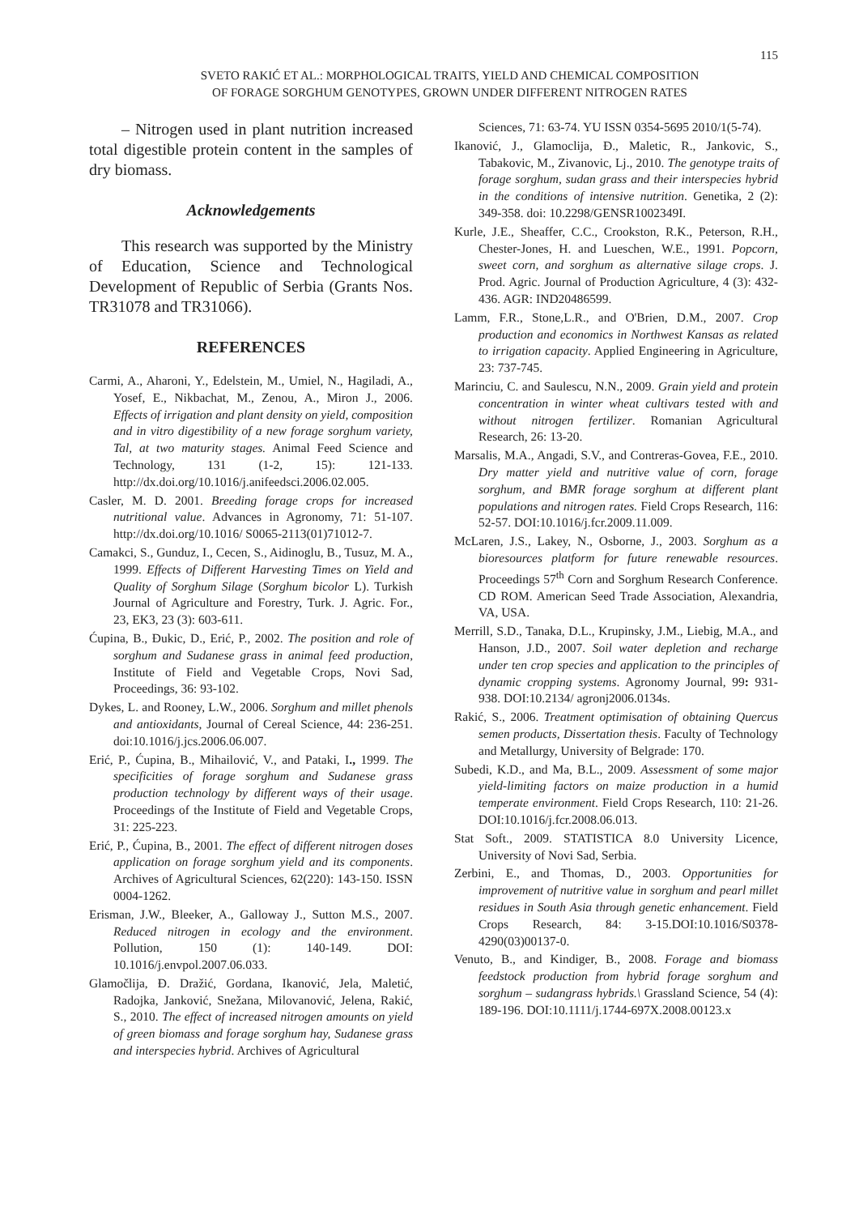115
SVETO RAKIĆ ET AL.: MORPHOLOGICAL TRAITS, YIELD AND CHEMICAL COMPOSITION
OF FORAGE SORGHUM GENOTYPES, GROWN UNDER DIFFERENT NITROGEN RATES
– Nitrogen used in plant nutrition increased total digestible protein content in the samples of dry biomass.
Acknowledgements
This research was supported by the Ministry of Education, Science and Technological Development of Republic of Serbia (Grants Nos. TR31078 and TR31066).
REFERENCES
Carmi, A., Aharoni, Y., Edelstein, M., Umiel, N., Hagiladi, A., Yosef, E., Nikbachat, M., Zenou, A., Miron J., 2006. Effects of irrigation and plant density on yield, composition and in vitro digestibility of a new forage sorghum variety, Tal, at two maturity stages. Animal Feed Science and Technology, 131 (1-2, 15): 121-133. http://dx.doi.org/10.1016/j.anifeedsci.2006.02.005.
Casler, M. D. 2001. Breeding forage crops for increased nutritional value. Advances in Agronomy, 71: 51-107. http://dx.doi.org/10.1016/ S0065-2113(01)71012-7.
Camakci, S., Gunduz, I., Cecen, S., Aidinoglu, B., Tusuz, M. A., 1999. Effects of Different Harvesting Times on Yield and Quality of Sorghum Silage (Sorghum bicolor L). Turkish Journal of Agriculture and Forestry, Turk. J. Agric. For., 23, EK3, 23 (3): 603-611.
Ćupina, B., Đukic, D., Erić, P., 2002. The position and role of sorghum and Sudanese grass in animal feed production, Institute of Field and Vegetable Crops, Novi Sad, Proceedings, 36: 93-102.
Dykes, L. and Rooney, L.W., 2006. Sorghum and millet phenols and antioxidants, Journal of Cereal Science, 44: 236-251. doi:10.1016/j.jcs.2006.06.007.
Erić, P., Ćupina, B., Mihailović, V., and Pataki, I., 1999. The specificities of forage sorghum and Sudanese grass production technology by different ways of their usage. Proceedings of the Institute of Field and Vegetable Crops, 31: 225-223.
Erić, P., Ćupina, B., 2001. The effect of different nitrogen doses application on forage sorghum yield and its components. Archives of Agricultural Sciences, 62(220): 143-150. ISSN 0004-1262.
Erisman, J.W., Bleeker, A., Galloway J., Sutton M.S., 2007. Reduced nitrogen in ecology and the environment. Pollution, 150 (1): 140-149. DOI: 10.1016/j.envpol.2007.06.033.
Glamočlija, Đ. Dražić, Gordana, Ikanović, Jela, Maletić, Radojka, Janković, Snežana, Milovanović, Jelena, Rakić, S., 2010. The effect of increased nitrogen amounts on yield of green biomass and forage sorghum hay, Sudanese grass and interspecies hybrid. Archives of Agricultural
Sciences, 71: 63-74. YU ISSN 0354-5695 2010/1(5-74).
Ikanović, J., Glamoclija, Đ., Maletic, R., Jankovic, S., Tabakovic, M., Zivanovic, Lj., 2010. The genotype traits of forage sorghum, sudan grass and their interspecies hybrid in the conditions of intensive nutrition. Genetika, 2 (2): 349-358. doi: 10.2298/GENSR1002349I.
Kurle, J.E., Sheaffer, C.C., Crookston, R.K., Peterson, R.H., Chester-Jones, H. and Lueschen, W.E., 1991. Popcorn, sweet corn, and sorghum as alternative silage crops. J. Prod. Agric. Journal of Production Agriculture, 4 (3): 432-436. AGR: IND20486599.
Lamm, F.R., Stone,L.R., and O'Brien, D.M., 2007. Crop production and economics in Northwest Kansas as related to irrigation capacity. Applied Engineering in Agriculture, 23: 737-745.
Marinciu, C. and Saulescu, N.N., 2009. Grain yield and protein concentration in winter wheat cultivars tested with and without nitrogen fertilizer. Romanian Agricultural Research, 26: 13-20.
Marsalis, M.A., Angadi, S.V., and Contreras-Govea, F.E., 2010. Dry matter yield and nutritive value of corn, forage sorghum, and BMR forage sorghum at different plant populations and nitrogen rates. Field Crops Research, 116: 52-57. DOI:10.1016/j.fcr.2009.11.009.
McLaren, J.S., Lakey, N., Osborne, J., 2003. Sorghum as a bioresources platform for future renewable resources. Proceedings 57<sup>th</sup> Corn and Sorghum Research Conference. CD ROM. American Seed Trade Association, Alexandria, VA, USA.
Merrill, S.D., Tanaka, D.L., Krupinsky, J.M., Liebig, M.A., and Hanson, J.D., 2007. Soil water depletion and recharge under ten crop species and application to the principles of dynamic cropping systems. Agronomy Journal, 99: 931-938. DOI:10.2134/ agronj2006.0134s.
Rakić, S., 2006. Treatment optimisation of obtaining Quercus semen products, Dissertation thesis. Faculty of Technology and Metallurgy, University of Belgrade: 170.
Subedi, K.D., and Ma, B.L., 2009. Assessment of some major yield-limiting factors on maize production in a humid temperate environment. Field Crops Research, 110: 21-26. DOI:10.1016/j.fcr.2008.06.013.
Stat Soft., 2009. STATISTICA 8.0 University Licence, University of Novi Sad, Serbia.
Zerbini, E., and Thomas, D., 2003. Opportunities for improvement of nutritive value in sorghum and pearl millet residues in South Asia through genetic enhancement. Field Crops Research, 84: 3-15.DOI:10.1016/S0378-4290(03)00137-0.
Venuto, B., and Kindiger, B., 2008. Forage and biomass feedstock production from hybrid forage sorghum and sorghum – sudangrass hybrids.\ Grassland Science, 54 (4): 189-196. DOI:10.1111/j.1744-697X.2008.00123.x